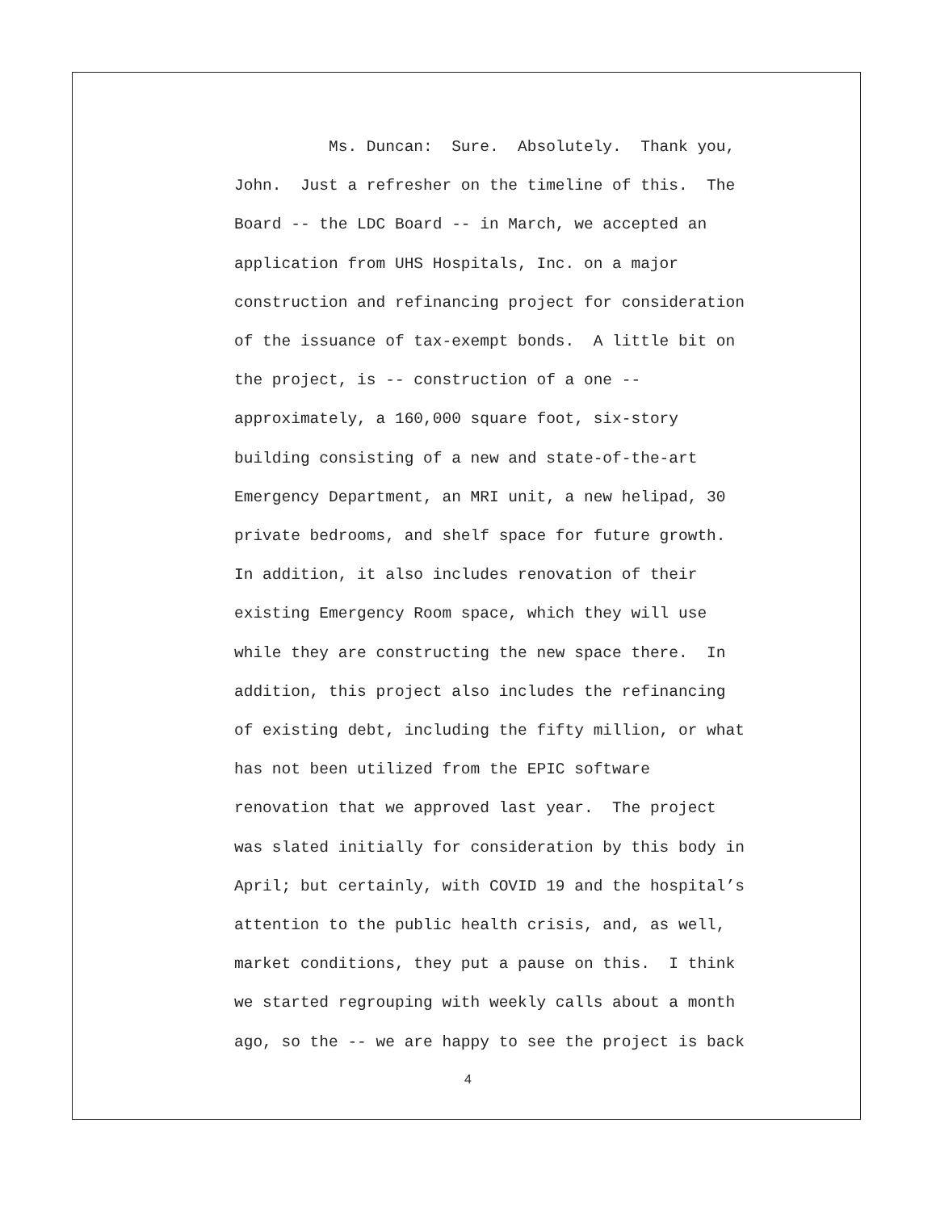Ms. Duncan: Sure. Absolutely. Thank you,
John. Just a refresher on the timeline of this. The
Board -- the LDC Board -- in March, we accepted an
application from UHS Hospitals, Inc. on a major
construction and refinancing project for consideration
of the issuance of tax-exempt bonds. A little bit on
the project, is -- construction of a one --
approximately, a 160,000 square foot, six-story
building consisting of a new and state-of-the-art
Emergency Department, an MRI unit, a new helipad, 30
private bedrooms, and shelf space for future growth.
In addition, it also includes renovation of their
existing Emergency Room space, which they will use
while they are constructing the new space there. In
addition, this project also includes the refinancing
of existing debt, including the fifty million, or what
has not been utilized from the EPIC software
renovation that we approved last year. The project
was slated initially for consideration by this body in
April; but certainly, with COVID 19 and the hospital’s
attention to the public health crisis, and, as well,
market conditions, they put a pause on this. I think
we started regrouping with weekly calls about a month
ago, so the -- we are happy to see the project is back
4